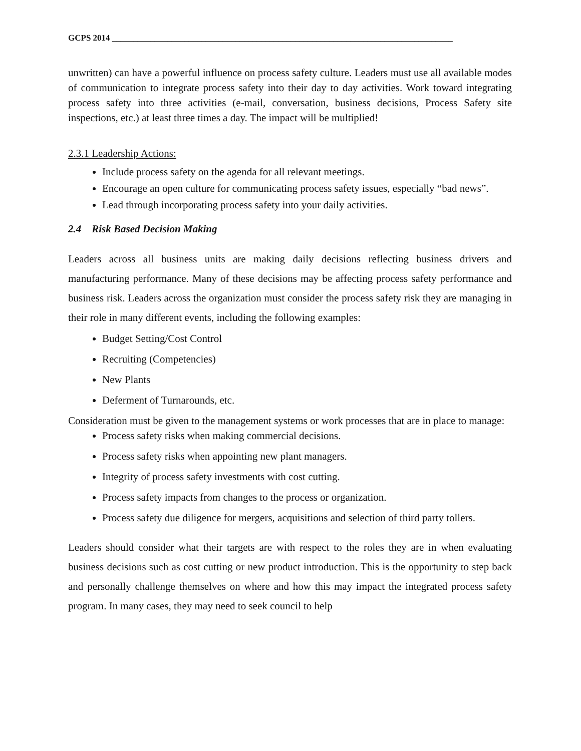GCPS 2014 ________________________________________________________________________________
unwritten) can have a powerful influence on process safety culture. Leaders must use all available modes of communication to integrate process safety into their day to day activities. Work toward integrating process safety into three activities (e-mail, conversation, business decisions, Process Safety site inspections, etc.) at least three times a day. The impact will be multiplied!
2.3.1 Leadership Actions:
Include process safety on the agenda for all relevant meetings.
Encourage an open culture for communicating process safety issues, especially “bad news”.
Lead through incorporating process safety into your daily activities.
2.4 Risk Based Decision Making
Leaders across all business units are making daily decisions reflecting business drivers and manufacturing performance. Many of these decisions may be affecting process safety performance and business risk. Leaders across the organization must consider the process safety risk they are managing in their role in many different events, including the following examples:
Budget Setting/Cost Control
Recruiting (Competencies)
New Plants
Deferment of Turnarounds, etc.
Consideration must be given to the management systems or work processes that are in place to manage:
Process safety risks when making commercial decisions.
Process safety risks when appointing new plant managers.
Integrity of process safety investments with cost cutting.
Process safety impacts from changes to the process or organization.
Process safety due diligence for mergers, acquisitions and selection of third party tollers.
Leaders should consider what their targets are with respect to the roles they are in when evaluating business decisions such as cost cutting or new product introduction. This is the opportunity to step back and personally challenge themselves on where and how this may impact the integrated process safety program. In many cases, they may need to seek council to help